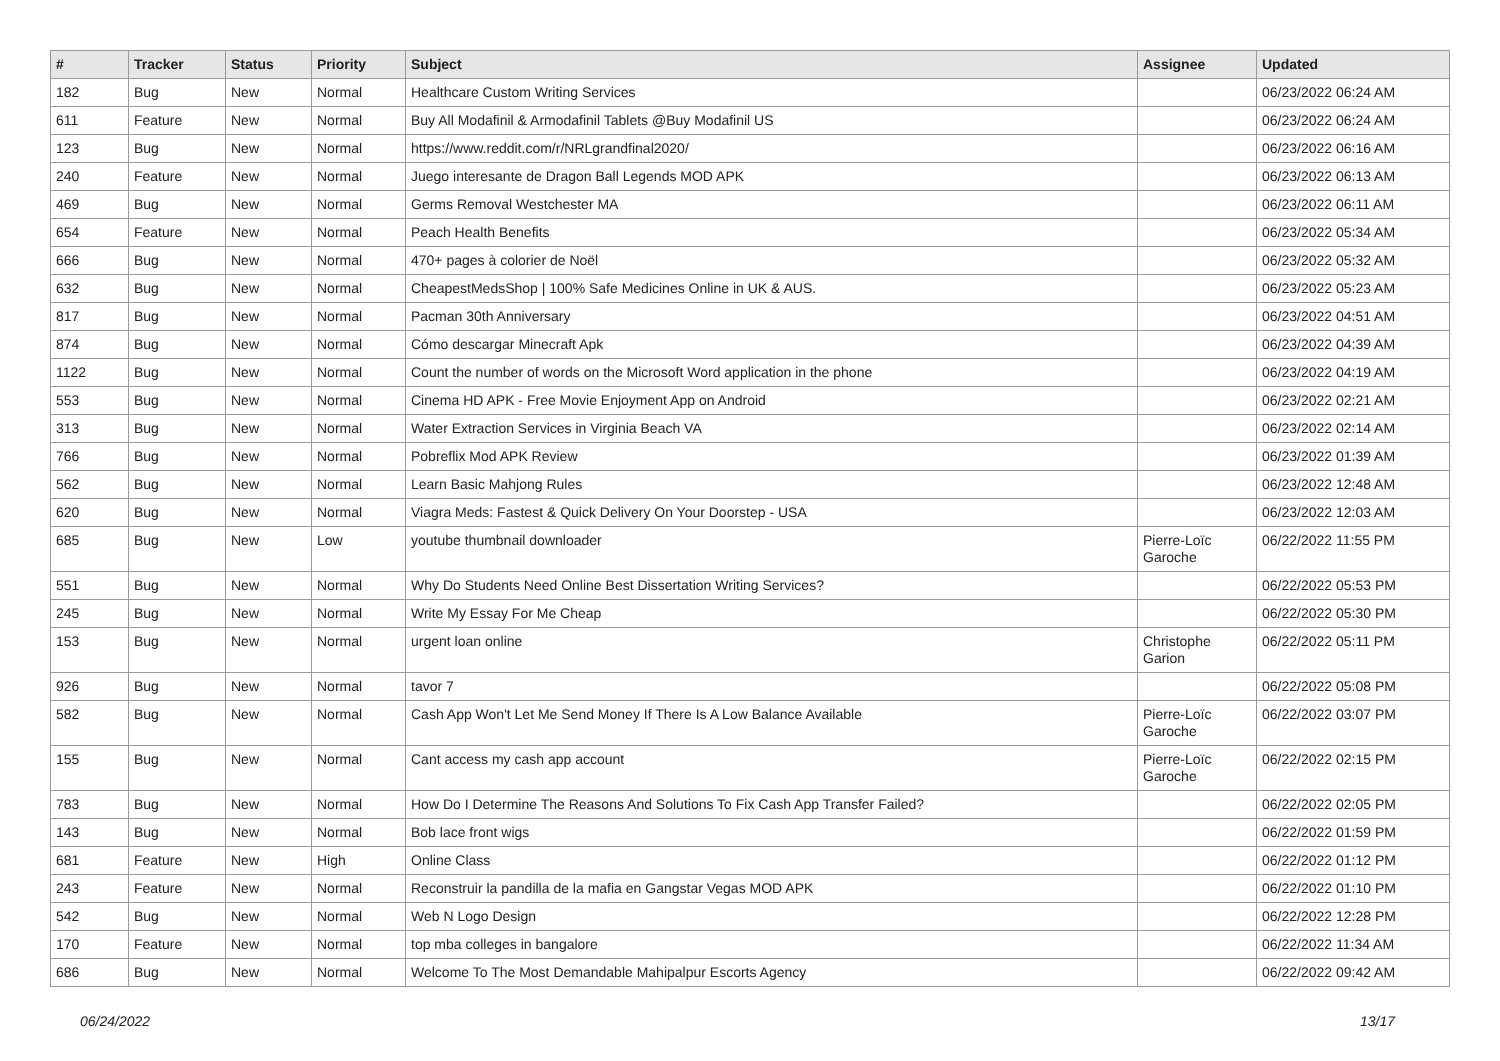| # | Tracker | Status | Priority | Subject | Assignee | Updated |
| --- | --- | --- | --- | --- | --- | --- |
| 182 | Bug | New | Normal | Healthcare Custom Writing Services | | 06/23/2022 06:24 AM |
| 611 | Feature | New | Normal | Buy All Modafinil & Armodafinil Tablets @Buy Modafinil US | | 06/23/2022 06:24 AM |
| 123 | Bug | New | Normal | https://www.reddit.com/r/NRLgrandfinal2020/ | | 06/23/2022 06:16 AM |
| 240 | Feature | New | Normal | Juego interesante de Dragon Ball Legends MOD APK | | 06/23/2022 06:13 AM |
| 469 | Bug | New | Normal | Germs Removal Westchester MA | | 06/23/2022 06:11 AM |
| 654 | Feature | New | Normal | Peach Health Benefits | | 06/23/2022 05:34 AM |
| 666 | Bug | New | Normal | 470+ pages à colorier de Noël | | 06/23/2022 05:32 AM |
| 632 | Bug | New | Normal | CheapestMedsShop / 100% Safe Medicines Online in UK & AUS. | | 06/23/2022 05:23 AM |
| 817 | Bug | New | Normal | Pacman 30th Anniversary | | 06/23/2022 04:51 AM |
| 874 | Bug | New | Normal | Cómo descargar Minecraft Apk | | 06/23/2022 04:39 AM |
| 1122 | Bug | New | Normal | Count the number of words on the Microsoft Word application in the phone | | 06/23/2022 04:19 AM |
| 553 | Bug | New | Normal | Cinema HD APK - Free Movie Enjoyment App on Android | | 06/23/2022 02:21 AM |
| 313 | Bug | New | Normal | Water Extraction Services in Virginia Beach VA | | 06/23/2022 02:14 AM |
| 766 | Bug | New | Normal | Pobreflix Mod APK Review | | 06/23/2022 01:39 AM |
| 562 | Bug | New | Normal | Learn Basic Mahjong Rules | | 06/23/2022 12:48 AM |
| 620 | Bug | New | Normal | Viagra Meds: Fastest & Quick Delivery On Your Doorstep - USA | | 06/23/2022 12:03 AM |
| 685 | Bug | New | Low | youtube thumbnail downloader | Pierre-Loïc Garoche | 06/22/2022 11:55 PM |
| 551 | Bug | New | Normal | Why Do Students Need Online Best Dissertation Writing Services? | | 06/22/2022 05:53 PM |
| 245 | Bug | New | Normal | Write My Essay For Me Cheap | | 06/22/2022 05:30 PM |
| 153 | Bug | New | Normal | urgent loan online | Christophe Garion | 06/22/2022 05:11 PM |
| 926 | Bug | New | Normal | tavor 7 | | 06/22/2022 05:08 PM |
| 582 | Bug | New | Normal | Cash App Won't Let Me Send Money If There Is A Low Balance Available | Pierre-Loïc Garoche | 06/22/2022 03:07 PM |
| 155 | Bug | New | Normal | Cant access my cash app account | Pierre-Loïc Garoche | 06/22/2022 02:15 PM |
| 783 | Bug | New | Normal | How Do I Determine The Reasons And Solutions To Fix Cash App Transfer Failed? | | 06/22/2022 02:05 PM |
| 143 | Bug | New | Normal | Bob lace front wigs | | 06/22/2022 01:59 PM |
| 681 | Feature | New | High | Online Class | | 06/22/2022 01:12 PM |
| 243 | Feature | New | Normal | Reconstruir la pandilla de la mafia en Gangstar Vegas MOD APK | | 06/22/2022 01:10 PM |
| 542 | Bug | New | Normal | Web N Logo Design | | 06/22/2022 12:28 PM |
| 170 | Feature | New | Normal | top mba colleges in bangalore | | 06/22/2022 11:34 AM |
| 686 | Bug | New | Normal | Welcome To The Most Demandable Mahipalpur Escorts Agency | | 06/22/2022 09:42 AM |
06/24/2022 13/17